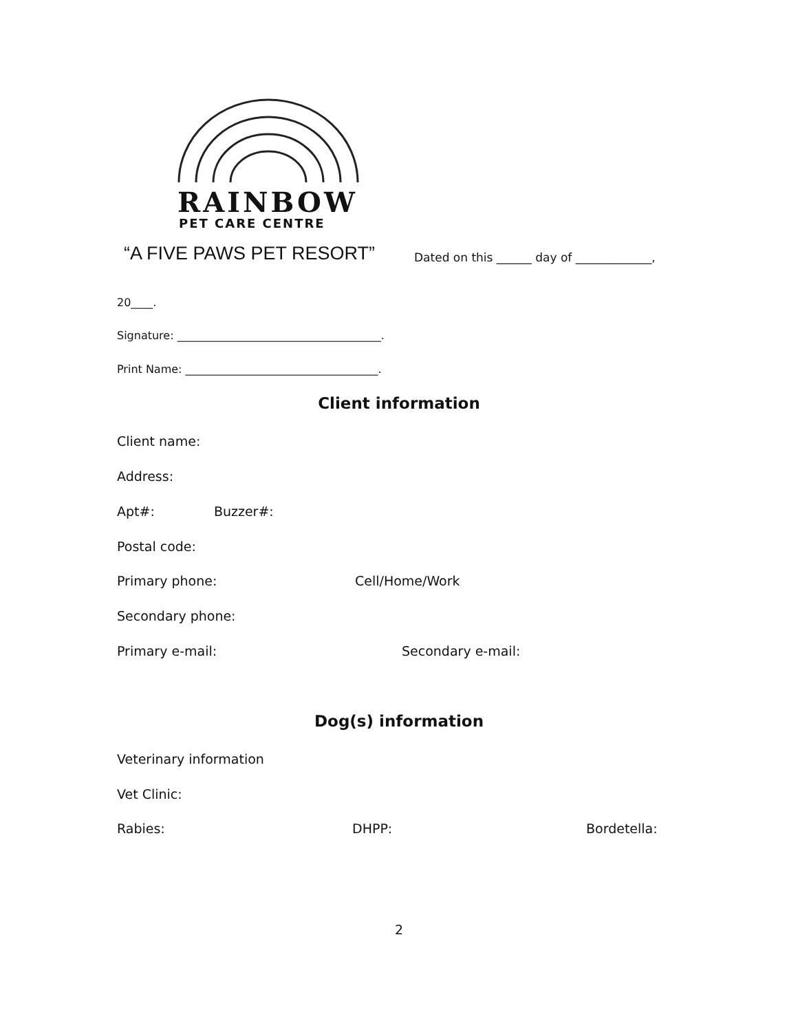RAINBOW
PET CARE CENTRE
“A FIVE PAWS PET RESORT”
Dated on this ______ day of _____________,
20____.
Signature: _____________________________________.
Print Name: ___________________________________.
Client information
Client name:
Address:
Apt#: Buzzer#:
Postal code:
Primary phone: Cell/Home/Work
Secondary phone:
Primary e-mail: Secondary e-mail:
Dog(s) information
Veterinary information
Vet Clinic:
Rabies: DHPP: Bordetella:
2